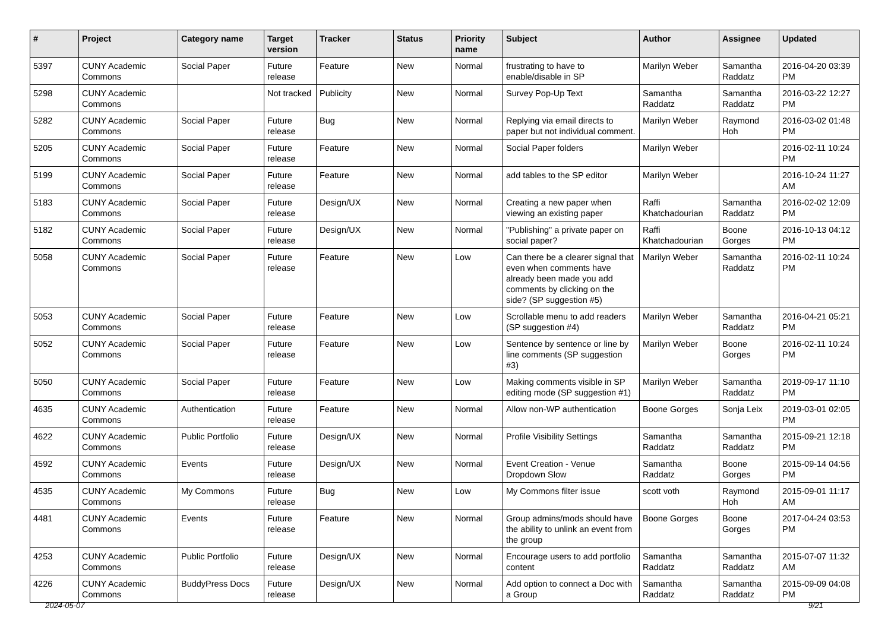| # | Project | Category name | Target version | Tracker | Status | Priority name | Subject | Author | Assignee | Updated |
| --- | --- | --- | --- | --- | --- | --- | --- | --- | --- | --- |
| 5397 | CUNY Academic Commons | Social Paper | Future release | Feature | New | Normal | frustrating to have to enable/disable in SP | Marilyn Weber | Samantha Raddatz | 2016-04-20 03:39 PM |
| 5298 | CUNY Academic Commons | | Not tracked | Publicity | New | Normal | Survey Pop-Up Text | Samantha Raddatz | Samantha Raddatz | 2016-03-22 12:27 PM |
| 5282 | CUNY Academic Commons | Social Paper | Future release | Bug | New | Normal | Replying via email directs to paper but not individual comment. | Marilyn Weber | Raymond Hoh | 2016-03-02 01:48 PM |
| 5205 | CUNY Academic Commons | Social Paper | Future release | Feature | New | Normal | Social Paper folders | Marilyn Weber | | 2016-02-11 10:24 PM |
| 5199 | CUNY Academic Commons | Social Paper | Future release | Feature | New | Normal | add tables to the SP editor | Marilyn Weber | | 2016-10-24 11:27 AM |
| 5183 | CUNY Academic Commons | Social Paper | Future release | Design/UX | New | Normal | Creating a new paper when viewing an existing paper | Raffi Khatchadourian | Samantha Raddatz | 2016-02-02 12:09 PM |
| 5182 | CUNY Academic Commons | Social Paper | Future release | Design/UX | New | Normal | "Publishing" a private paper on social paper? | Raffi Khatchadourian | Boone Gorges | 2016-10-13 04:12 PM |
| 5058 | CUNY Academic Commons | Social Paper | Future release | Feature | New | Low | Can there be a clearer signal that even when comments have already been made you add comments by clicking on the side? (SP suggestion #5) | Marilyn Weber | Samantha Raddatz | 2016-02-11 10:24 PM |
| 5053 | CUNY Academic Commons | Social Paper | Future release | Feature | New | Low | Scrollable menu to add readers (SP suggestion #4) | Marilyn Weber | Samantha Raddatz | 2016-04-21 05:21 PM |
| 5052 | CUNY Academic Commons | Social Paper | Future release | Feature | New | Low | Sentence by sentence or line by line comments (SP suggestion #3) | Marilyn Weber | Boone Gorges | 2016-02-11 10:24 PM |
| 5050 | CUNY Academic Commons | Social Paper | Future release | Feature | New | Low | Making comments visible in SP editing mode (SP suggestion #1) | Marilyn Weber | Samantha Raddatz | 2019-09-17 11:10 PM |
| 4635 | CUNY Academic Commons | Authentication | Future release | Feature | New | Normal | Allow non-WP authentication | Boone Gorges | Sonja Leix | 2019-03-01 02:05 PM |
| 4622 | CUNY Academic Commons | Public Portfolio | Future release | Design/UX | New | Normal | Profile Visibility Settings | Samantha Raddatz | Samantha Raddatz | 2015-09-21 12:18 PM |
| 4592 | CUNY Academic Commons | Events | Future release | Design/UX | New | Normal | Event Creation - Venue Dropdown Slow | Samantha Raddatz | Boone Gorges | 2015-09-14 04:56 PM |
| 4535 | CUNY Academic Commons | My Commons | Future release | Bug | New | Low | My Commons filter issue | scott voth | Raymond Hoh | 2015-09-01 11:17 AM |
| 4481 | CUNY Academic Commons | Events | Future release | Feature | New | Normal | Group admins/mods should have the ability to unlink an event from the group | Boone Gorges | Boone Gorges | 2017-04-24 03:53 PM |
| 4253 | CUNY Academic Commons | Public Portfolio | Future release | Design/UX | New | Normal | Encourage users to add portfolio content | Samantha Raddatz | Samantha Raddatz | 2015-07-07 11:32 AM |
| 4226 | CUNY Academic Commons | BuddyPress Docs | Future release | Design/UX | New | Normal | Add option to connect a Doc with a Group | Samantha Raddatz | Samantha Raddatz | 2015-09-09 04:08 PM |
2024-05-07 9/21